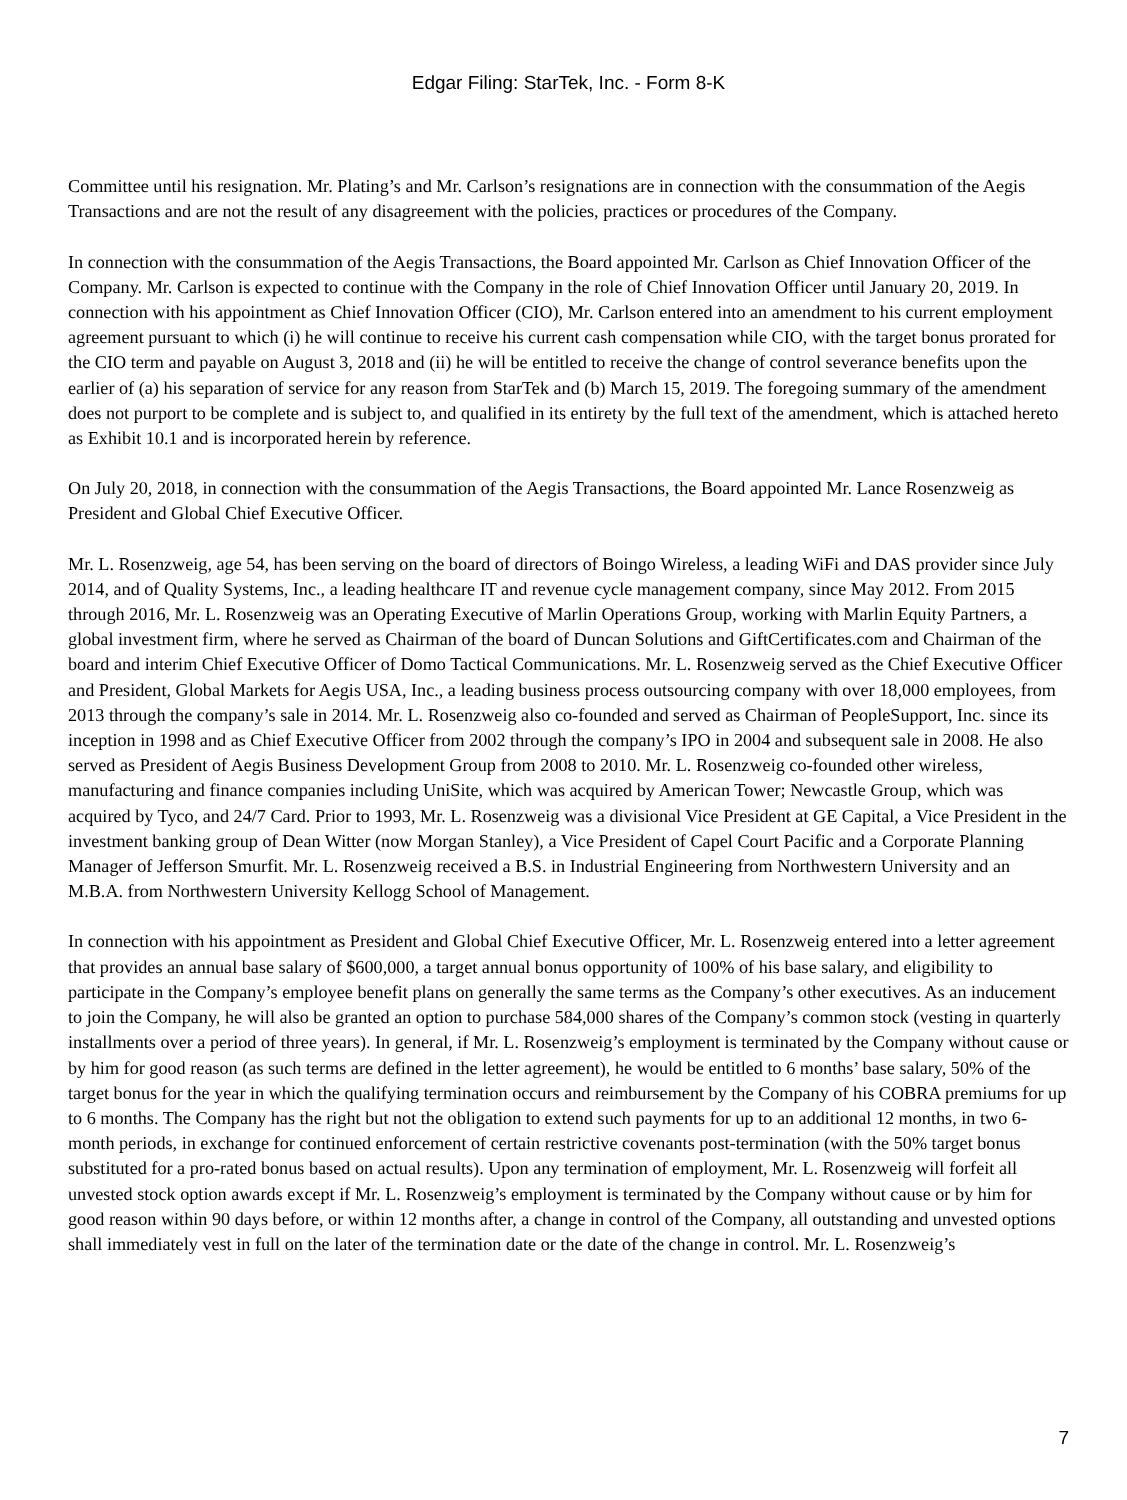Edgar Filing: StarTek, Inc. - Form 8-K
Committee until his resignation. Mr. Plating’s and Mr. Carlson’s resignations are in connection with the consummation of the Aegis Transactions and are not the result of any disagreement with the policies, practices or procedures of the Company.
In connection with the consummation of the Aegis Transactions, the Board appointed Mr. Carlson as Chief Innovation Officer of the Company. Mr. Carlson is expected to continue with the Company in the role of Chief Innovation Officer until January 20, 2019. In connection with his appointment as Chief Innovation Officer (CIO), Mr. Carlson entered into an amendment to his current employment agreement pursuant to which (i) he will continue to receive his current cash compensation while CIO, with the target bonus prorated for the CIO term and payable on August 3, 2018 and (ii) he will be entitled to receive the change of control severance benefits upon the earlier of (a) his separation of service for any reason from StarTek and (b) March 15, 2019. The foregoing summary of the amendment does not purport to be complete and is subject to, and qualified in its entirety by the full text of the amendment, which is attached hereto as Exhibit 10.1 and is incorporated herein by reference.
On July 20, 2018, in connection with the consummation of the Aegis Transactions, the Board appointed Mr. Lance Rosenzweig as President and Global Chief Executive Officer.
Mr. L. Rosenzweig, age 54, has been serving on the board of directors of Boingo Wireless, a leading WiFi and DAS provider since July 2014, and of Quality Systems, Inc., a leading healthcare IT and revenue cycle management company, since May 2012. From 2015 through 2016, Mr. L. Rosenzweig was an Operating Executive of Marlin Operations Group, working with Marlin Equity Partners, a global investment firm, where he served as Chairman of the board of Duncan Solutions and GiftCertificates.com and Chairman of the board and interim Chief Executive Officer of Domo Tactical Communications. Mr. L. Rosenzweig served as the Chief Executive Officer and President, Global Markets for Aegis USA, Inc., a leading business process outsourcing company with over 18,000 employees, from 2013 through the company’s sale in 2014. Mr. L. Rosenzweig also co-founded and served as Chairman of PeopleSupport, Inc. since its inception in 1998 and as Chief Executive Officer from 2002 through the company’s IPO in 2004 and subsequent sale in 2008. He also served as President of Aegis Business Development Group from 2008 to 2010. Mr. L. Rosenzweig co-founded other wireless, manufacturing and finance companies including UniSite, which was acquired by American Tower; Newcastle Group, which was acquired by Tyco, and 24/7 Card. Prior to 1993, Mr. L. Rosenzweig was a divisional Vice President at GE Capital, a Vice President in the investment banking group of Dean Witter (now Morgan Stanley), a Vice President of Capel Court Pacific and a Corporate Planning Manager of Jefferson Smurfit. Mr. L. Rosenzweig received a B.S. in Industrial Engineering from Northwestern University and an M.B.A. from Northwestern University Kellogg School of Management.
In connection with his appointment as President and Global Chief Executive Officer, Mr. L. Rosenzweig entered into a letter agreement that provides an annual base salary of $600,000, a target annual bonus opportunity of 100% of his base salary, and eligibility to participate in the Company’s employee benefit plans on generally the same terms as the Company’s other executives. As an inducement to join the Company, he will also be granted an option to purchase 584,000 shares of the Company’s common stock (vesting in quarterly installments over a period of three years). In general, if Mr. L. Rosenzweig’s employment is terminated by the Company without cause or by him for good reason (as such terms are defined in the letter agreement), he would be entitled to 6 months’ base salary, 50% of the target bonus for the year in which the qualifying termination occurs and reimbursement by the Company of his COBRA premiums for up to 6 months. The Company has the right but not the obligation to extend such payments for up to an additional 12 months, in two 6-month periods, in exchange for continued enforcement of certain restrictive covenants post-termination (with the 50% target bonus substituted for a pro-rated bonus based on actual results). Upon any termination of employment, Mr. L. Rosenzweig will forfeit all unvested stock option awards except if Mr. L. Rosenzweig’s employment is terminated by the Company without cause or by him for good reason within 90 days before, or within 12 months after, a change in control of the Company, all outstanding and unvested options shall immediately vest in full on the later of the termination date or the date of the change in control. Mr. L. Rosenzweig’s
7